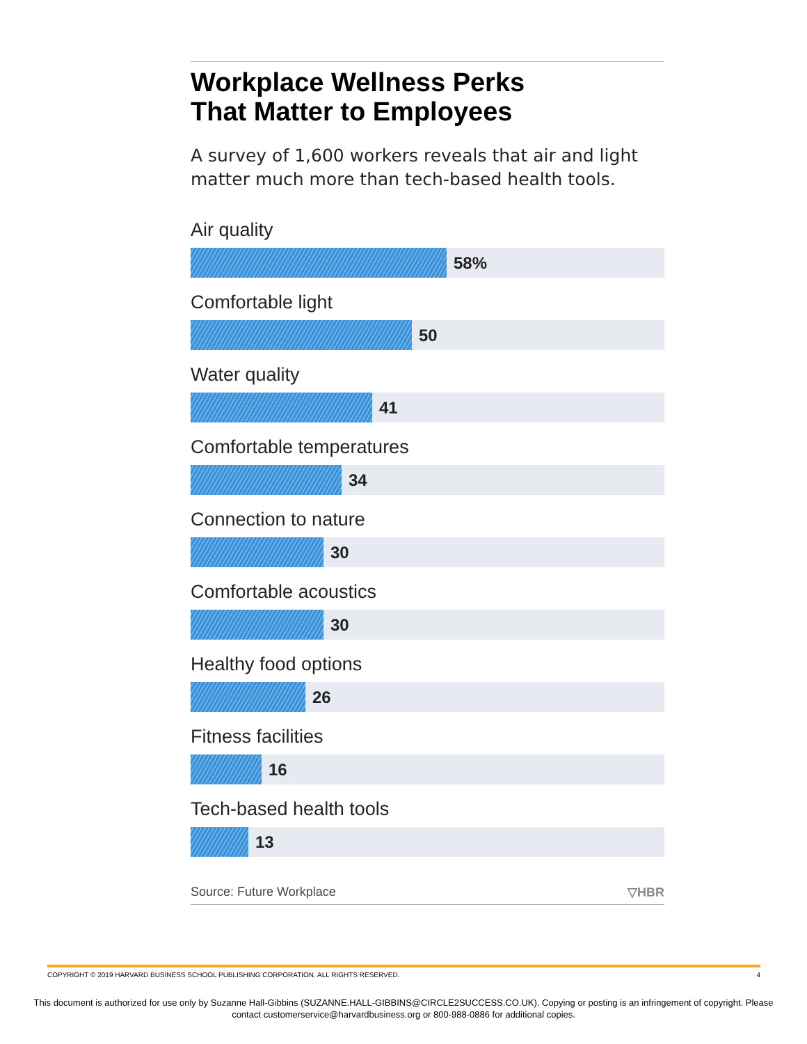Workplace Wellness Perks
That Matter to Employees
A survey of 1,600 workers reveals that air and light matter much more than tech-based health tools.
Air quality
58%
Comfortable light
50
Water quality
41
Comfortable temperatures
34
Connection to nature
30
Comfortable acoustics
30
Healthy food options
26
Fitness facilities
16
Tech-based health tools
13
Source: Future Workplace ▽HBR
COPYRIGHT © 2019 HARVARD BUSINESS SCHOOL PUBLISHING CORPORATION. ALL RIGHTS RESERVED. 4
This document is authorized for use only by Suzanne Hall-Gibbins (SUZANNE.HALL-GIBBINS@CIRCLE2SUCCESS.CO.UK). Copying or posting is an infringement of copyright. Please contact customerservice@harvardbusiness.org or 800-988-0886 for additional copies.